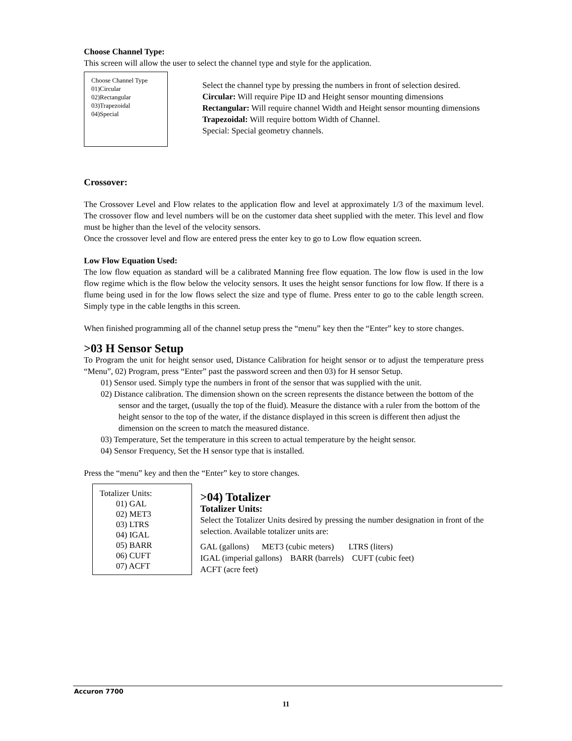Choose Channel Type:
This screen will allow the user to select the channel type and style for the application.
Choose Channel Type
01)Circular
02)Rectangular
03)Trapezoidal
04)Special
Select the channel type by pressing the numbers in front of selection desired.
Circular: Will require Pipe ID and Height sensor mounting dimensions
Rectangular: Will require channel Width and Height sensor mounting dimensions
Trapezoidal: Will require bottom Width of Channel.
Special: Special geometry channels.
Crossover:
The Crossover Level and Flow relates to the application flow and level at approximately 1/3 of the maximum level. The crossover flow and level numbers will be on the customer data sheet supplied with the meter. This level and flow must be higher than the level of the velocity sensors.
Once the crossover level and flow are entered press the enter key to go to Low flow equation screen.
Low Flow Equation Used:
The low flow equation as standard will be a calibrated Manning free flow equation. The low flow is used in the low flow regime which is the flow below the velocity sensors. It uses the height sensor functions for low flow. If there is a flume being used in for the low flows select the size and type of flume. Press enter to go to the cable length screen. Simply type in the cable lengths in this screen.
When finished programming all of the channel setup press the “menu” key then the “Enter” key to store changes.
>03 H Sensor Setup
To Program the unit for height sensor used, Distance Calibration for height sensor or to adjust the temperature press “Menu”, 02) Program, press “Enter” past the password screen and then 03) for H sensor Setup.
01) Sensor used. Simply type the numbers in front of the sensor that was supplied with the unit.
02) Distance calibration. The dimension shown on the screen represents the distance between the bottom of the sensor and the target, (usually the top of the fluid). Measure the distance with a ruler from the bottom of the height sensor to the top of the water, if the distance displayed in this screen is different then adjust the dimension on the screen to match the measured distance.
03) Temperature, Set the temperature in this screen to actual temperature by the height sensor.
04) Sensor Frequency, Set the H sensor type that is installed.
Press the “menu” key and then the “Enter” key to store changes.
Totalizer Units:
01) GAL
02) MET3
03) LTRS
04) IGAL
05) BARR
06) CUFT
07) ACFT
>04) Totalizer
Totalizer Units:
Select the Totalizer Units desired by pressing the number designation in front of the selection. Available totalizer units are:
GAL (gallons) MET3 (cubic meters) LTRS (liters)
IGAL (imperial gallons) BARR (barrels) CUFT (cubic feet)
ACFT (acre feet)
Accuron 7700
11